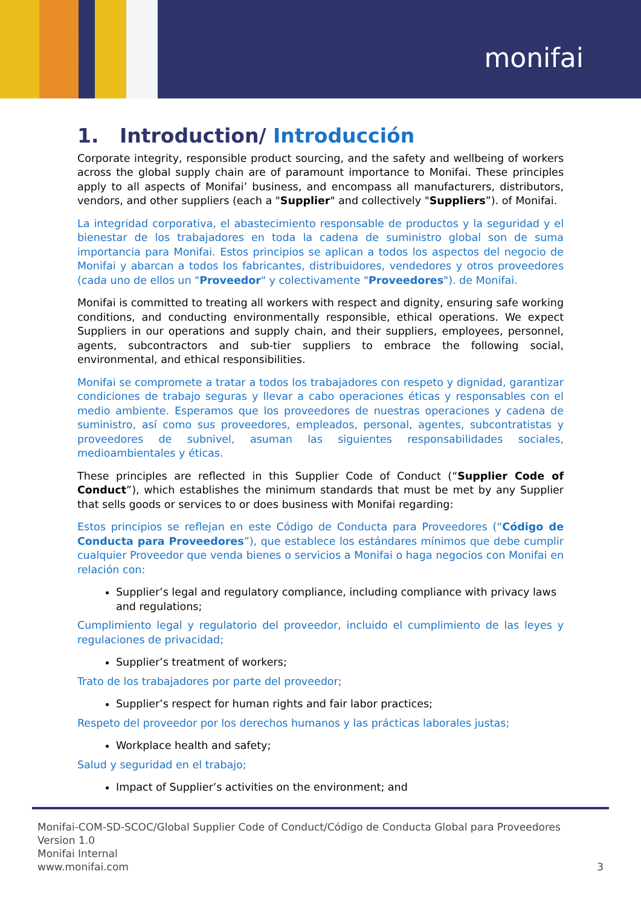monifai
1. Introduction/ Introducción
Corporate integrity, responsible product sourcing, and the safety and wellbeing of workers across the global supply chain are of paramount importance to Monifai. These principles apply to all aspects of Monifai’ business, and encompass all manufacturers, distributors, vendors, and other suppliers (each a "Supplier" and collectively "Suppliers”). of Monifai.
La integridad corporativa, el abastecimiento responsable de productos y la seguridad y el bienestar de los trabajadores en toda la cadena de suministro global son de suma importancia para Monifai. Estos principios se aplican a todos los aspectos del negocio de Monifai y abarcan a todos los fabricantes, distribuidores, vendedores y otros proveedores (cada uno de ellos un "Proveedor" y colectivamente "Proveedores"). de Monifai.
Monifai is committed to treating all workers with respect and dignity, ensuring safe working conditions, and conducting environmentally responsible, ethical operations. We expect Suppliers in our operations and supply chain, and their suppliers, employees, personnel, agents, subcontractors and sub-tier suppliers to embrace the following social, environmental, and ethical responsibilities.
Monifai se compromete a tratar a todos los trabajadores con respeto y dignidad, garantizar condiciones de trabajo seguras y llevar a cabo operaciones éticas y responsables con el medio ambiente. Esperamos que los proveedores de nuestras operaciones y cadena de suministro, así como sus proveedores, empleados, personal, agentes, subcontratistas y proveedores de subnivel, asuman las siguientes responsabilidades sociales, medioambientales y éticas.
These principles are reflected in this Supplier Code of Conduct (“Supplier Code of Conduct”), which establishes the minimum standards that must be met by any Supplier that sells goods or services to or does business with Monifai regarding:
Estos principios se reflejan en este Código de Conducta para Proveedores (“Código de Conducta para Proveedores”), que establece los estándares mínimos que debe cumplir cualquier Proveedor que venda bienes o servicios a Monifai o haga negocios con Monifai en relación con:
Supplier’s legal and regulatory compliance, including compliance with privacy laws and regulations;
Cumplimiento legal y regulatorio del proveedor, incluido el cumplimiento de las leyes y regulaciones de privacidad;
Supplier’s treatment of workers;
Trato de los trabajadores por parte del proveedor;
Supplier’s respect for human rights and fair labor practices;
Respeto del proveedor por los derechos humanos y las prácticas laborales justas;
Workplace health and safety;
Salud y seguridad en el trabajo;
Impact of Supplier’s activities on the environment; and
Monifai-COM-SD-SCOC/Global Supplier Code of Conduct/Código de Conducta Global para Proveedores
Version 1.0
Monifai Internal
www.monifai.com
3